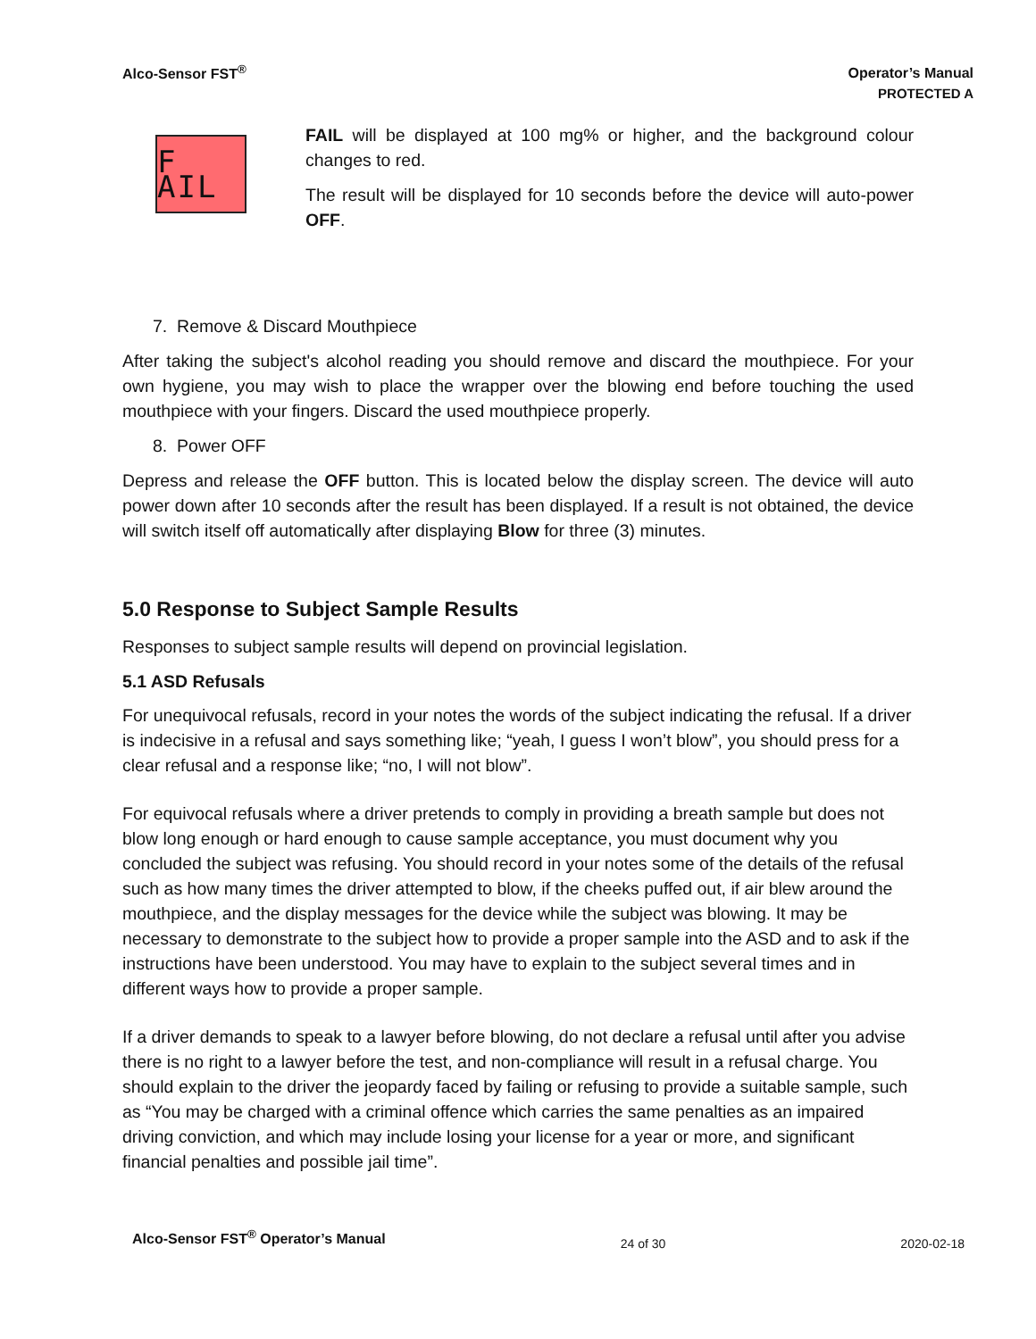Alco-Sensor FST<sup>®</sup>
Operator’s Manual
PROTECTED A
F AIL
FAIL will be displayed at 100 mg% or higher, and the background colour changes to red.
The result will be displayed for 10 seconds before the device will auto-power OFF.
7. Remove & Discard Mouthpiece
After taking the subject's alcohol reading you should remove and discard the mouthpiece. For your own hygiene, you may wish to place the wrapper over the blowing end before touching the used mouthpiece with your fingers. Discard the used mouthpiece properly.
8. Power OFF
Depress and release the OFF button. This is located below the display screen. The device will auto power down after 10 seconds after the result has been displayed. If a result is not obtained, the device will switch itself off automatically after displaying Blow for three (3) minutes.
5.0 Response to Subject Sample Results
Responses to subject sample results will depend on provincial legislation.
5.1 ASD Refusals
For unequivocal refusals, record in your notes the words of the subject indicating the refusal. If a driver is indecisive in a refusal and says something like; “yeah, I guess I won’t blow”, you should press for a clear refusal and a response like; “no, I will not blow”.
For equivocal refusals where a driver pretends to comply in providing a breath sample but does not blow long enough or hard enough to cause sample acceptance, you must document why you concluded the subject was refusing. You should record in your notes some of the details of the refusal such as how many times the driver attempted to blow, if the cheeks puffed out, if air blew around the mouthpiece, and the display messages for the device while the subject was blowing. It may be necessary to demonstrate to the subject how to provide a proper sample into the ASD and to ask if the instructions have been understood. You may have to explain to the subject several times and in different ways how to provide a proper sample.
If a driver demands to speak to a lawyer before blowing, do not declare a refusal until after you advise there is no right to a lawyer before the test, and non-compliance will result in a refusal charge. You should explain to the driver the jeopardy faced by failing or refusing to provide a suitable sample, such as “You may be charged with a criminal offence which carries the same penalties as an impaired driving conviction, and which may include losing your license for a year or more, and significant financial penalties and possible jail time”.
Alco-Sensor FST<sup>®</sup> Operator’s Manual
24 of 30 2020-02-18